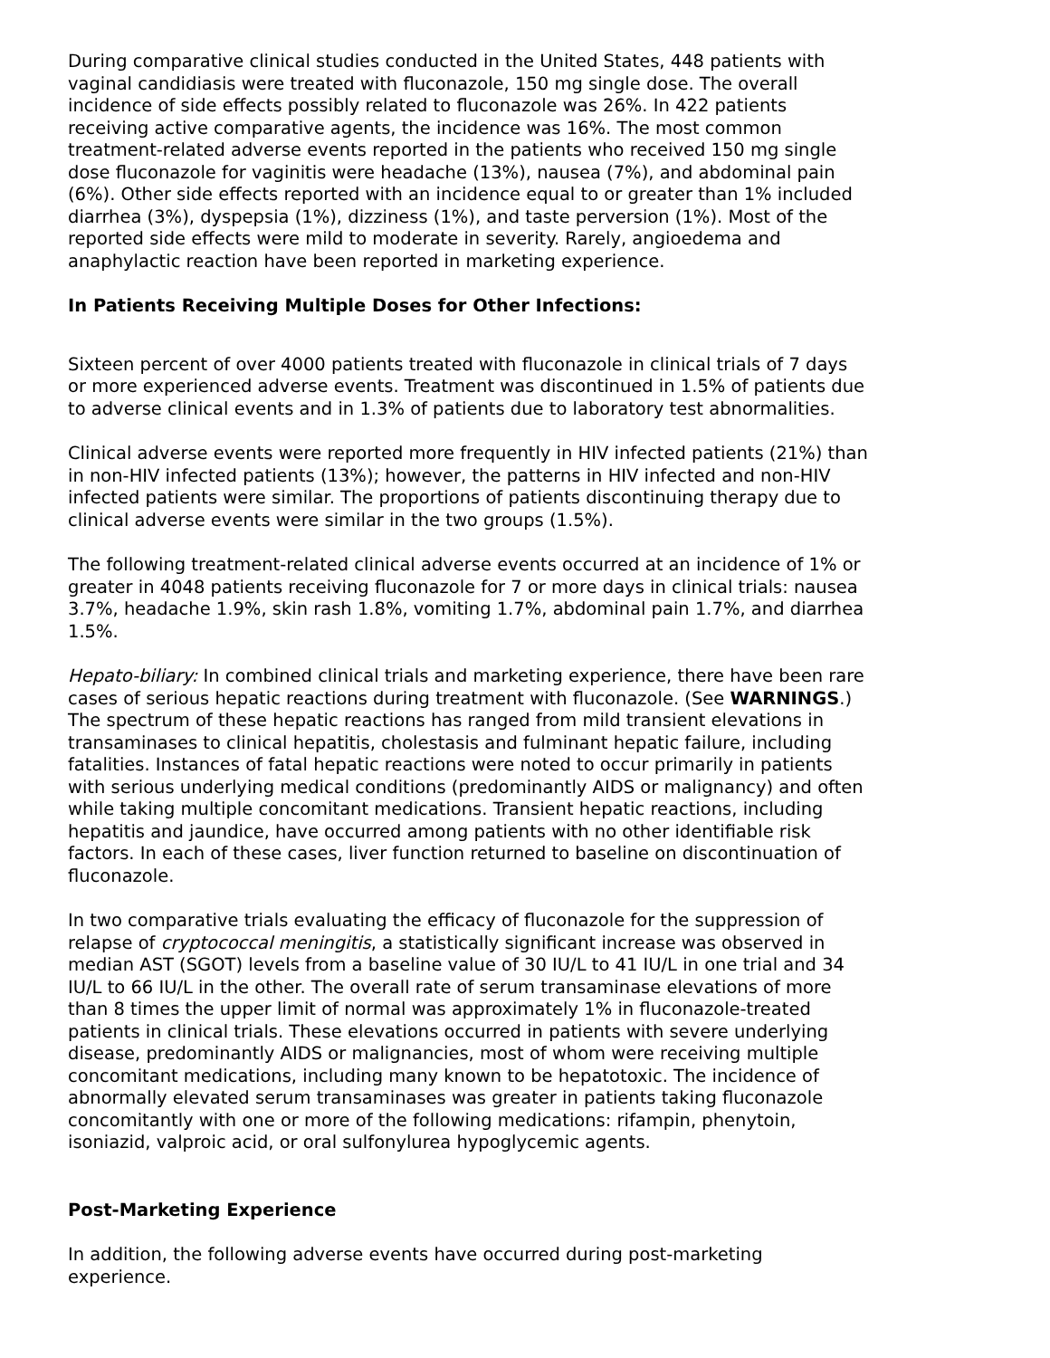During comparative clinical studies conducted in the United States, 448 patients with vaginal candidiasis were treated with fluconazole, 150 mg single dose. The overall incidence of side effects possibly related to fluconazole was 26%. In 422 patients receiving active comparative agents, the incidence was 16%. The most common treatment-related adverse events reported in the patients who received 150 mg single dose fluconazole for vaginitis were headache (13%), nausea (7%), and abdominal pain (6%). Other side effects reported with an incidence equal to or greater than 1% included diarrhea (3%), dyspepsia (1%), dizziness (1%), and taste perversion (1%). Most of the reported side effects were mild to moderate in severity. Rarely, angioedema and anaphylactic reaction have been reported in marketing experience.
In Patients Receiving Multiple Doses for Other Infections:
Sixteen percent of over 4000 patients treated with fluconazole in clinical trials of 7 days or more experienced adverse events. Treatment was discontinued in 1.5% of patients due to adverse clinical events and in 1.3% of patients due to laboratory test abnormalities.
Clinical adverse events were reported more frequently in HIV infected patients (21%) than in non-HIV infected patients (13%); however, the patterns in HIV infected and non-HIV infected patients were similar. The proportions of patients discontinuing therapy due to clinical adverse events were similar in the two groups (1.5%).
The following treatment-related clinical adverse events occurred at an incidence of 1% or greater in 4048 patients receiving fluconazole for 7 or more days in clinical trials: nausea 3.7%, headache 1.9%, skin rash 1.8%, vomiting 1.7%, abdominal pain 1.7%, and diarrhea 1.5%.
Hepato-biliary: In combined clinical trials and marketing experience, there have been rare cases of serious hepatic reactions during treatment with fluconazole. (See WARNINGS.) The spectrum of these hepatic reactions has ranged from mild transient elevations in transaminases to clinical hepatitis, cholestasis and fulminant hepatic failure, including fatalities. Instances of fatal hepatic reactions were noted to occur primarily in patients with serious underlying medical conditions (predominantly AIDS or malignancy) and often while taking multiple concomitant medications. Transient hepatic reactions, including hepatitis and jaundice, have occurred among patients with no other identifiable risk factors. In each of these cases, liver function returned to baseline on discontinuation of fluconazole.
In two comparative trials evaluating the efficacy of fluconazole for the suppression of relapse of cryptococcal meningitis, a statistically significant increase was observed in median AST (SGOT) levels from a baseline value of 30 IU/L to 41 IU/L in one trial and 34 IU/L to 66 IU/L in the other. The overall rate of serum transaminase elevations of more than 8 times the upper limit of normal was approximately 1% in fluconazole-treated patients in clinical trials. These elevations occurred in patients with severe underlying disease, predominantly AIDS or malignancies, most of whom were receiving multiple concomitant medications, including many known to be hepatotoxic. The incidence of abnormally elevated serum transaminases was greater in patients taking fluconazole concomitantly with one or more of the following medications: rifampin, phenytoin, isoniazid, valproic acid, or oral sulfonylurea hypoglycemic agents.
Post-Marketing Experience
In addition, the following adverse events have occurred during post-marketing experience.